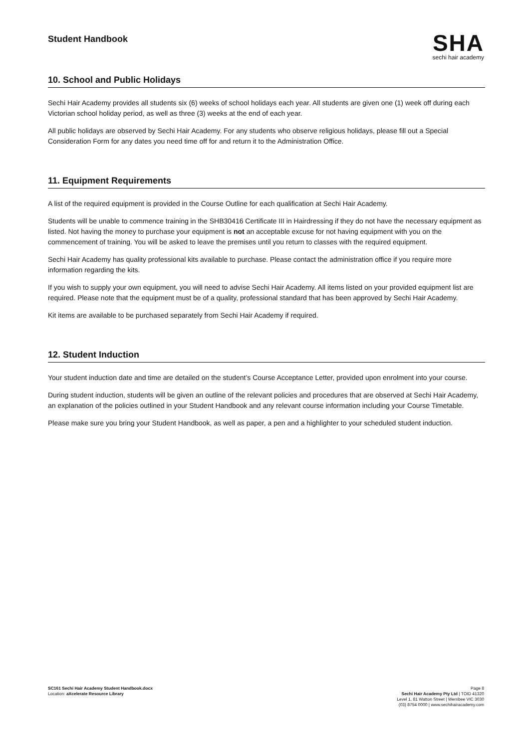Student Handbook
SHA
sechi hair academy
10. School and Public Holidays
Sechi Hair Academy provides all students six (6) weeks of school holidays each year. All students are given one (1) week off during each Victorian school holiday period, as well as three (3) weeks at the end of each year.
All public holidays are observed by Sechi Hair Academy. For any students who observe religious holidays, please fill out a Special Consideration Form for any dates you need time off for and return it to the Administration Office.
11. Equipment Requirements
A list of the required equipment is provided in the Course Outline for each qualification at Sechi Hair Academy.
Students will be unable to commence training in the SHB30416 Certificate III in Hairdressing if they do not have the necessary equipment as listed. Not having the money to purchase your equipment is not an acceptable excuse for not having equipment with you on the commencement of training. You will be asked to leave the premises until you return to classes with the required equipment.
Sechi Hair Academy has quality professional kits available to purchase. Please contact the administration office if you require more information regarding the kits.
If you wish to supply your own equipment, you will need to advise Sechi Hair Academy. All items listed on your provided equipment list are required. Please note that the equipment must be of a quality, professional standard that has been approved by Sechi Hair Academy.
Kit items are available to be purchased separately from Sechi Hair Academy if required.
12. Student Induction
Your student induction date and time are detailed on the student’s Course Acceptance Letter, provided upon enrolment into your course.
During student induction, students will be given an outline of the relevant policies and procedures that are observed at Sechi Hair Academy, an explanation of the policies outlined in your Student Handbook and any relevant course information including your Course Timetable.
Please make sure you bring your Student Handbook, as well as paper, a pen and a highlighter to your scheduled student induction.
SC161 Sechi Hair Academy Student Handbook.docx
Location: aXcelerate Resource Library
Page 8
Sechi Hair Academy Pty Ltd | TOID 41320
Level 1, 81 Watton Street | Werribee VIC 3030
(03) 8754 0000 | www.sechihairacademy.com